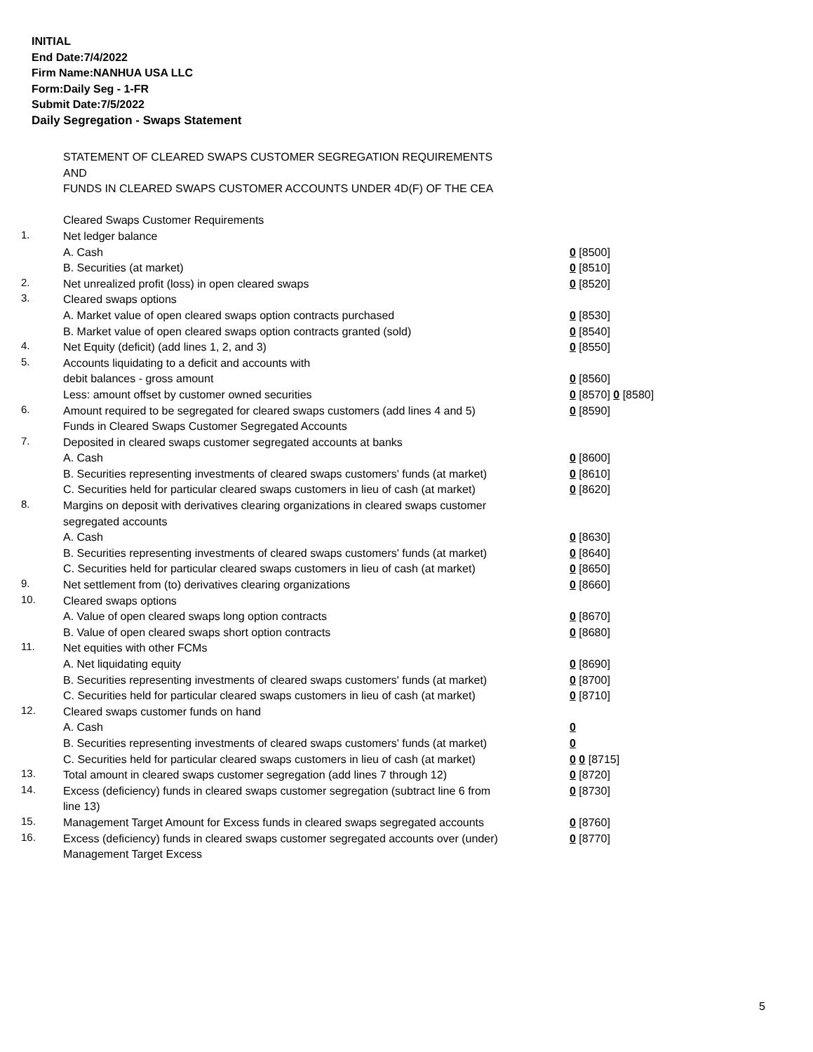INITIAL
End Date:7/4/2022
Firm Name:NANHUA USA LLC
Form:Daily Seg - 1-FR
Submit Date:7/5/2022
Daily Segregation - Swaps Statement
| | STATEMENT OF CLEARED SWAPS CUSTOMER SEGREGATION REQUIREMENTS | |
| | AND | |
| | FUNDS IN CLEARED SWAPS CUSTOMER ACCOUNTS UNDER 4D(F) OF THE CEA | |
| | Cleared Swaps Customer Requirements | |
| 1. | Net ledger balance | |
| | A. Cash | 0 [8500] |
| | B. Securities (at market) | 0 [8510] |
| 2. | Net unrealized profit (loss) in open cleared swaps | 0 [8520] |
| 3. | Cleared swaps options | |
| | A. Market value of open cleared swaps option contracts purchased | 0 [8530] |
| | B. Market value of open cleared swaps option contracts granted (sold) | 0 [8540] |
| 4. | Net Equity (deficit) (add lines 1, 2, and 3) | 0 [8550] |
| 5. | Accounts liquidating to a deficit and accounts with | |
| | debit balances - gross amount | 0 [8560] |
| | Less: amount offset by customer owned securities | 0 [8570] 0 [8580] |
| 6. | Amount required to be segregated for cleared swaps customers (add lines 4 and 5) | 0 [8590] |
| | Funds in Cleared Swaps Customer Segregated Accounts | |
| 7. | Deposited in cleared swaps customer segregated accounts at banks | |
| | A. Cash | 0 [8600] |
| | B. Securities representing investments of cleared swaps customers' funds (at market) | 0 [8610] |
| | C. Securities held for particular cleared swaps customers in lieu of cash (at market) | 0 [8620] |
| 8. | Margins on deposit with derivatives clearing organizations in cleared swaps customer segregated accounts | |
| | A. Cash | 0 [8630] |
| | B. Securities representing investments of cleared swaps customers' funds (at market) | 0 [8640] |
| | C. Securities held for particular cleared swaps customers in lieu of cash (at market) | 0 [8650] |
| 9. | Net settlement from (to) derivatives clearing organizations | 0 [8660] |
| 10. | Cleared swaps options | |
| | A. Value of open cleared swaps long option contracts | 0 [8670] |
| | B. Value of open cleared swaps short option contracts | 0 [8680] |
| 11. | Net equities with other FCMs | |
| | A. Net liquidating equity | 0 [8690] |
| | B. Securities representing investments of cleared swaps customers' funds (at market) | 0 [8700] |
| | C. Securities held for particular cleared swaps customers in lieu of cash (at market) | 0 [8710] |
| 12. | Cleared swaps customer funds on hand | |
| | A. Cash | 0 |
| | B. Securities representing investments of cleared swaps customers' funds (at market) | 0 |
| | C. Securities held for particular cleared swaps customers in lieu of cash (at market) | 0 0 [8715] |
| 13. | Total amount in cleared swaps customer segregation (add lines 7 through 12) | 0 [8720] |
| 14. | Excess (deficiency) funds in cleared swaps customer segregation (subtract line 6 from line 13) | 0 [8730] |
| 15. | Management Target Amount for Excess funds in cleared swaps segregated accounts | 0 [8760] |
| 16. | Excess (deficiency) funds in cleared swaps customer segregated accounts over (under) Management Target Excess | 0 [8770] |
5